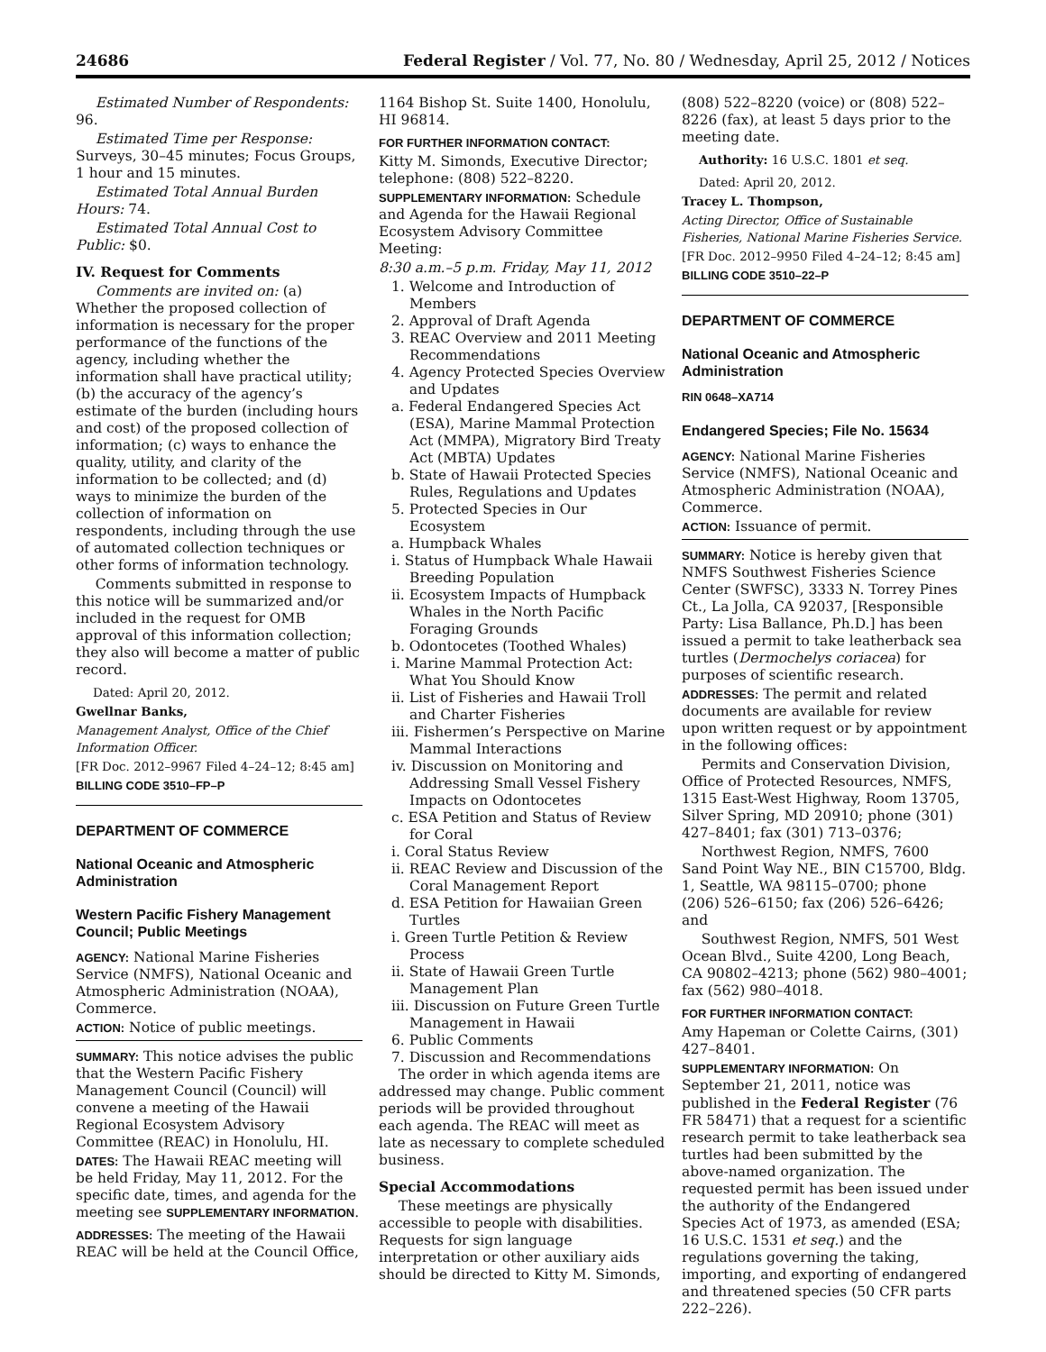24686 Federal Register / Vol. 77, No. 80 / Wednesday, April 25, 2012 / Notices
Estimated Number of Respondents: 96.
Estimated Time per Response: Surveys, 30–45 minutes; Focus Groups, 1 hour and 15 minutes.
Estimated Total Annual Burden Hours: 74.
Estimated Total Annual Cost to Public: $0.
IV. Request for Comments
Comments are invited on: (a) Whether the proposed collection of information is necessary for the proper performance of the functions of the agency, including whether the information shall have practical utility; (b) the accuracy of the agency’s estimate of the burden (including hours and cost) of the proposed collection of information; (c) ways to enhance the quality, utility, and clarity of the information to be collected; and (d) ways to minimize the burden of the collection of information on respondents, including through the use of automated collection techniques or other forms of information technology.
Comments submitted in response to this notice will be summarized and/or included in the request for OMB approval of this information collection; they also will become a matter of public record.
Dated: April 20, 2012.
Gwellnar Banks,
Management Analyst, Office of the Chief Information Officer.
[FR Doc. 2012–9967 Filed 4–24–12; 8:45 am]
BILLING CODE 3510–FP–P
DEPARTMENT OF COMMERCE
National Oceanic and Atmospheric Administration
Western Pacific Fishery Management Council; Public Meetings
AGENCY: National Marine Fisheries Service (NMFS), National Oceanic and Atmospheric Administration (NOAA), Commerce.
ACTION: Notice of public meetings.
SUMMARY: This notice advises the public that the Western Pacific Fishery Management Council (Council) will convene a meeting of the Hawaii Regional Ecosystem Advisory Committee (REAC) in Honolulu, HI.
DATES: The Hawaii REAC meeting will be held Friday, May 11, 2012. For the specific date, times, and agenda for the meeting see SUPPLEMENTARY INFORMATION.
ADDRESSES: The meeting of the Hawaii REAC will be held at the Council Office,
1164 Bishop St. Suite 1400, Honolulu, HI 96814.
FOR FURTHER INFORMATION CONTACT:
Kitty M. Simonds, Executive Director; telephone: (808) 522–8220.
SUPPLEMENTARY INFORMATION: Schedule and Agenda for the Hawaii Regional Ecosystem Advisory Committee Meeting:
8:30 a.m.–5 p.m. Friday, May 11, 2012
1. Welcome and Introduction of Members
2. Approval of Draft Agenda
3. REAC Overview and 2011 Meeting Recommendations
4. Agency Protected Species Overview and Updates
a. Federal Endangered Species Act (ESA), Marine Mammal Protection Act (MMPA), Migratory Bird Treaty Act (MBTA) Updates
b. State of Hawaii Protected Species Rules, Regulations and Updates
5. Protected Species in Our Ecosystem
a. Humpback Whales
i. Status of Humpback Whale Hawaii Breeding Population
ii. Ecosystem Impacts of Humpback Whales in the North Pacific Foraging Grounds
b. Odontocetes (Toothed Whales)
i. Marine Mammal Protection Act: What You Should Know
ii. List of Fisheries and Hawaii Troll and Charter Fisheries
iii. Fishermen’s Perspective on Marine Mammal Interactions
iv. Discussion on Monitoring and Addressing Small Vessel Fishery Impacts on Odontocetes
c. ESA Petition and Status of Review for Coral
i. Coral Status Review
ii. REAC Review and Discussion of the Coral Management Report
d. ESA Petition for Hawaiian Green Turtles
i. Green Turtle Petition & Review Process
ii. State of Hawaii Green Turtle Management Plan
iii. Discussion on Future Green Turtle Management in Hawaii
6. Public Comments
7. Discussion and Recommendations
The order in which agenda items are addressed may change. Public comment periods will be provided throughout each agenda. The REAC will meet as late as necessary to complete scheduled business.
Special Accommodations
These meetings are physically accessible to people with disabilities. Requests for sign language interpretation or other auxiliary aids should be directed to Kitty M. Simonds,
(808) 522–8220 (voice) or (808) 522–8226 (fax), at least 5 days prior to the meeting date.
Authority: 16 U.S.C. 1801 et seq.
Dated: April 20, 2012.
Tracey L. Thompson,
Acting Director, Office of Sustainable Fisheries, National Marine Fisheries Service.
[FR Doc. 2012–9950 Filed 4–24–12; 8:45 am]
BILLING CODE 3510–22–P
DEPARTMENT OF COMMERCE
National Oceanic and Atmospheric Administration
RIN 0648–XA714
Endangered Species; File No. 15634
AGENCY: National Marine Fisheries Service (NMFS), National Oceanic and Atmospheric Administration (NOAA), Commerce.
ACTION: Issuance of permit.
SUMMARY: Notice is hereby given that NMFS Southwest Fisheries Science Center (SWFSC), 3333 N. Torrey Pines Ct., La Jolla, CA 92037, [Responsible Party: Lisa Ballance, Ph.D.] has been issued a permit to take leatherback sea turtles (Dermochelys coriacea) for purposes of scientific research.
ADDRESSES: The permit and related documents are available for review upon written request or by appointment in the following offices:
Permits and Conservation Division, Office of Protected Resources, NMFS, 1315 East-West Highway, Room 13705, Silver Spring, MD 20910; phone (301) 427–8401; fax (301) 713–0376;
Northwest Region, NMFS, 7600 Sand Point Way NE., BIN C15700, Bldg. 1, Seattle, WA 98115–0700; phone (206) 526–6150; fax (206) 526–6426; and
Southwest Region, NMFS, 501 West Ocean Blvd., Suite 4200, Long Beach, CA 90802–4213; phone (562) 980–4001; fax (562) 980–4018.
FOR FURTHER INFORMATION CONTACT:
Amy Hapeman or Colette Cairns, (301) 427–8401.
SUPPLEMENTARY INFORMATION: On September 21, 2011, notice was published in the Federal Register (76 FR 58471) that a request for a scientific research permit to take leatherback sea turtles had been submitted by the above-named organization. The requested permit has been issued under the authority of the Endangered Species Act of 1973, as amended (ESA; 16 U.S.C. 1531 et seq.) and the regulations governing the taking, importing, and exporting of endangered and threatened species (50 CFR parts 222–226).